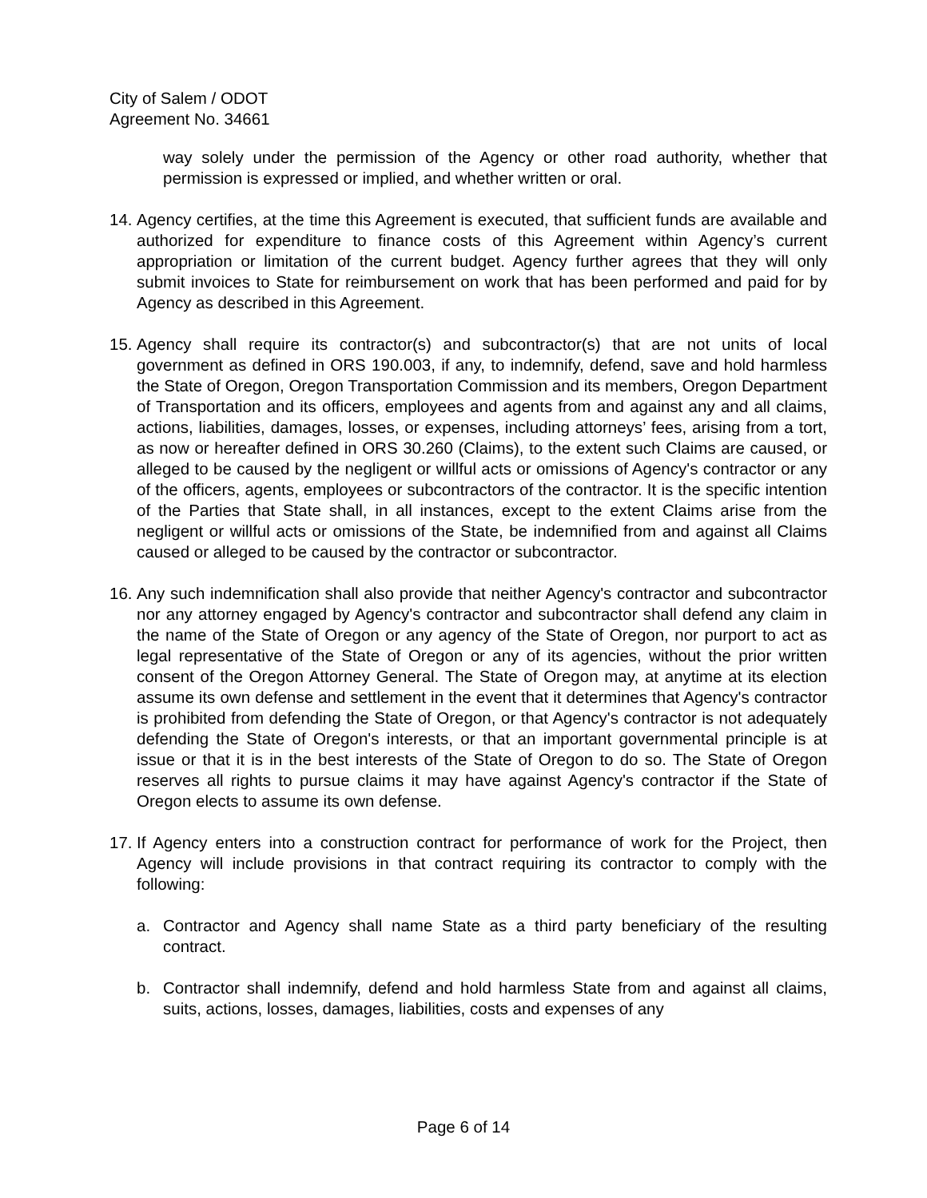City of Salem / ODOT
Agreement No. 34661
way solely under the permission of the Agency or other road authority, whether that permission is expressed or implied, and whether written or oral.
14.
Agency certifies, at the time this Agreement is executed, that sufficient funds are available and authorized for expenditure to finance costs of this Agreement within Agency’s current appropriation or limitation of the current budget. Agency further agrees that they will only submit invoices to State for reimbursement on work that has been performed and paid for by Agency as described in this Agreement.
15.
Agency shall require its contractor(s) and subcontractor(s) that are not units of local government as defined in ORS 190.003, if any, to indemnify, defend, save and hold harmless the State of Oregon, Oregon Transportation Commission and its members, Oregon Department of Transportation and its officers, employees and agents from and against any and all claims, actions, liabilities, damages, losses, or expenses, including attorneys’ fees, arising from a tort, as now or hereafter defined in ORS 30.260 (Claims), to the extent such Claims are caused, or alleged to be caused by the negligent or willful acts or omissions of Agency's contractor or any of the officers, agents, employees or subcontractors of the contractor. It is the specific intention of the Parties that State shall, in all instances, except to the extent Claims arise from the negligent or willful acts or omissions of the State, be indemnified from and against all Claims caused or alleged to be caused by the contractor or subcontractor.
16.
Any such indemnification shall also provide that neither Agency's contractor and subcontractor nor any attorney engaged by Agency's contractor and subcontractor shall defend any claim in the name of the State of Oregon or any agency of the State of Oregon, nor purport to act as legal representative of the State of Oregon or any of its agencies, without the prior written consent of the Oregon Attorney General. The State of Oregon may, at anytime at its election assume its own defense and settlement in the event that it determines that Agency's contractor is prohibited from defending the State of Oregon, or that Agency's contractor is not adequately defending the State of Oregon's interests, or that an important governmental principle is at issue or that it is in the best interests of the State of Oregon to do so. The State of Oregon reserves all rights to pursue claims it may have against Agency's contractor if the State of Oregon elects to assume its own defense.
17.
If Agency enters into a construction contract for performance of work for the Project, then Agency will include provisions in that contract requiring its contractor to comply with the following:
a. Contractor and Agency shall name State as a third party beneficiary of the resulting contract.
b. Contractor shall indemnify, defend and hold harmless State from and against all claims, suits, actions, losses, damages, liabilities, costs and expenses of any
Page 6 of 14